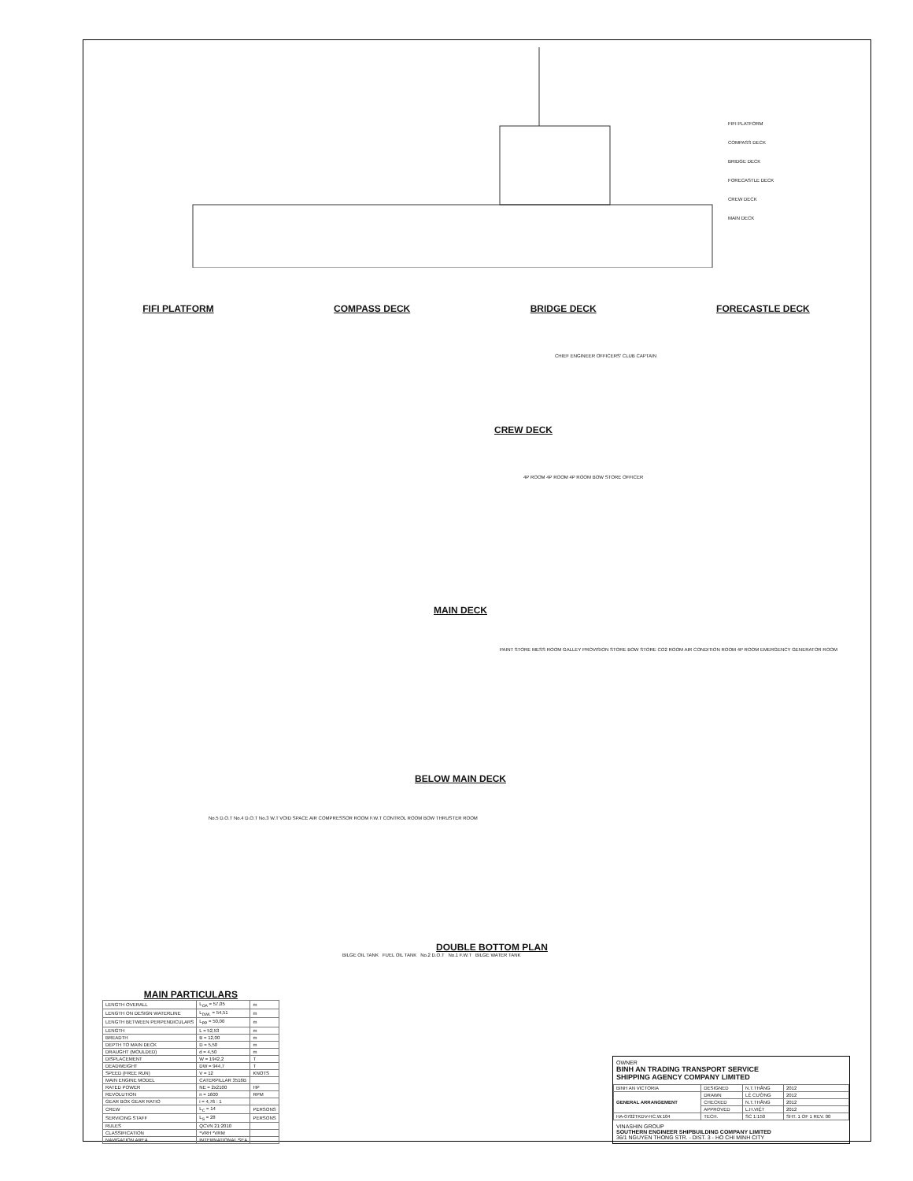FIFI PLATFORM
COMPASS DECK
BRIDGE DECK
FORECASTLE DECK
CREW DECK
MAIN DECK
FIFI PLATFORM COMPASS DECK BRIDGE DECK FORECASTLE DECK
CHIEF ENGINEER OFFICERS' CLUB CAPTAIN
CREW DECK
4P ROOM 4P ROOM 4P ROOM BOW STORE OFFICER
MAIN DECK
PAINT STORE MESS ROOM GALLEY PROVISION STORE BOW STORE CO2 ROOM AIR CONDITION ROOM 4P ROOM EMERGENCY GENERATOR ROOM
BELOW MAIN DECK
No.5 D.O.T No.4 D.O.T No.3 W.T VOID SPACE AIR COMPRESSOR ROOM F.W.T CONTROL ROOM BOW THRUSTER ROOM
DOUBLE BOTTOM PLAN
BILGE OIL TANK FUEL OIL TANK No.2 D.O.T No.1 F.W.T BILGE WATER TANK
MAIN PARTICULARS
| LENGTH OVERALL | L<sub>OA</sub> = 57,05 | m |
| LENGTH ON DESIGN WATERLINE | L<sub>DWL</sub> = 54,51 | m |
| LENGTH BETWEEN PERPENDICULARS | L<sub>PP</sub> = 50,00 | m |
| LENGTH | L = 52,53 | m |
| BREADTH | B = 12,00 | m |
| DEPTH TO MAIN DECK | D = 5,50 | m |
| DRAUGHT (MOULDED) | d = 4,50 | m |
| DISPLACEMENT | W = 1942,2 | T |
| DEADWEIGHT | DW = 944,7 | T |
| SPEED (FREE RUN) | V = 12 | KNOTS |
| MAIN ENGINE MODEL | CATERPILLAR 3516B | |
| RATED POWER | NE = 2x2100 | HP |
| REVOLUTION | n = 1600 | RPM |
| GEAR BOX GEAR RATIO | i = 4,76 : 1 | |
| CREW | L<sub>C</sub> = 14 | PERSONS |
| SERVICING STAFF | L<sub>S</sub> = 28 | PERSONS |
| RULES | QCVN 21:2010 | |
| CLASSIFICATION | *VRH *VRM | |
| NAVIGATION AREA | INTERNATIONAL SEA | |
OWNER
BINH AN TRADING TRANSPORT SERVICE
SHIPPING AGENCY COMPANY LIMITED
| BINH AN VICTORIA | DESIGNED | N.T.THẮNG | 2012 |
| GENERAL ARRANGEMENT | DRAWN | LÊ CƯỜNG | 2012 |
| | CHECKED | N.T.THẮNG | 2012 |
| | APPROVED | L.H.VIỆT | 2012 |
| HA-0702TKDV-HC.W.104 | TECH. | SC 1:150 | SHT. 1 OF 1 REV. 00 |
VINASHIN GROUP
SOUTHERN ENGINEER SHIPBUILDING COMPANY LIMITED
36/1 NGUYEN THONG STR. - DIST. 3 - HO CHI MINH CITY